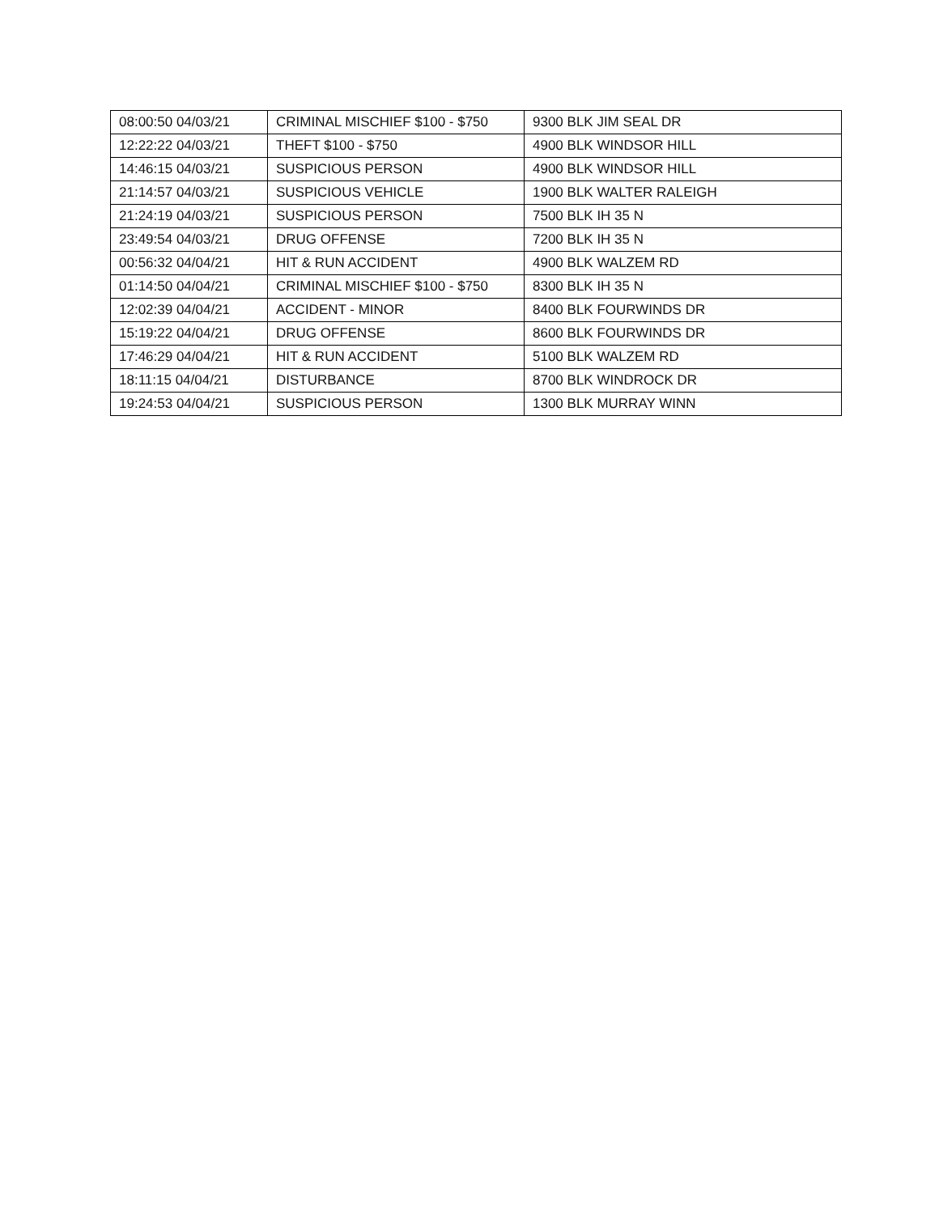| 08:00:50 04/03/21 | CRIMINAL MISCHIEF $100 - $750 | 9300 BLK JIM SEAL DR |
| 12:22:22 04/03/21 | THEFT $100 - $750 | 4900 BLK WINDSOR HILL |
| 14:46:15 04/03/21 | SUSPICIOUS PERSON | 4900 BLK WINDSOR HILL |
| 21:14:57 04/03/21 | SUSPICIOUS VEHICLE | 1900 BLK WALTER RALEIGH |
| 21:24:19 04/03/21 | SUSPICIOUS PERSON | 7500 BLK IH 35 N |
| 23:49:54 04/03/21 | DRUG OFFENSE | 7200 BLK IH 35 N |
| 00:56:32 04/04/21 | HIT & RUN ACCIDENT | 4900 BLK WALZEM RD |
| 01:14:50 04/04/21 | CRIMINAL MISCHIEF $100 - $750 | 8300 BLK IH 35 N |
| 12:02:39 04/04/21 | ACCIDENT - MINOR | 8400 BLK FOURWINDS DR |
| 15:19:22 04/04/21 | DRUG OFFENSE | 8600 BLK FOURWINDS DR |
| 17:46:29 04/04/21 | HIT & RUN ACCIDENT | 5100 BLK WALZEM RD |
| 18:11:15 04/04/21 | DISTURBANCE | 8700 BLK WINDROCK DR |
| 19:24:53 04/04/21 | SUSPICIOUS PERSON | 1300 BLK MURRAY WINN |